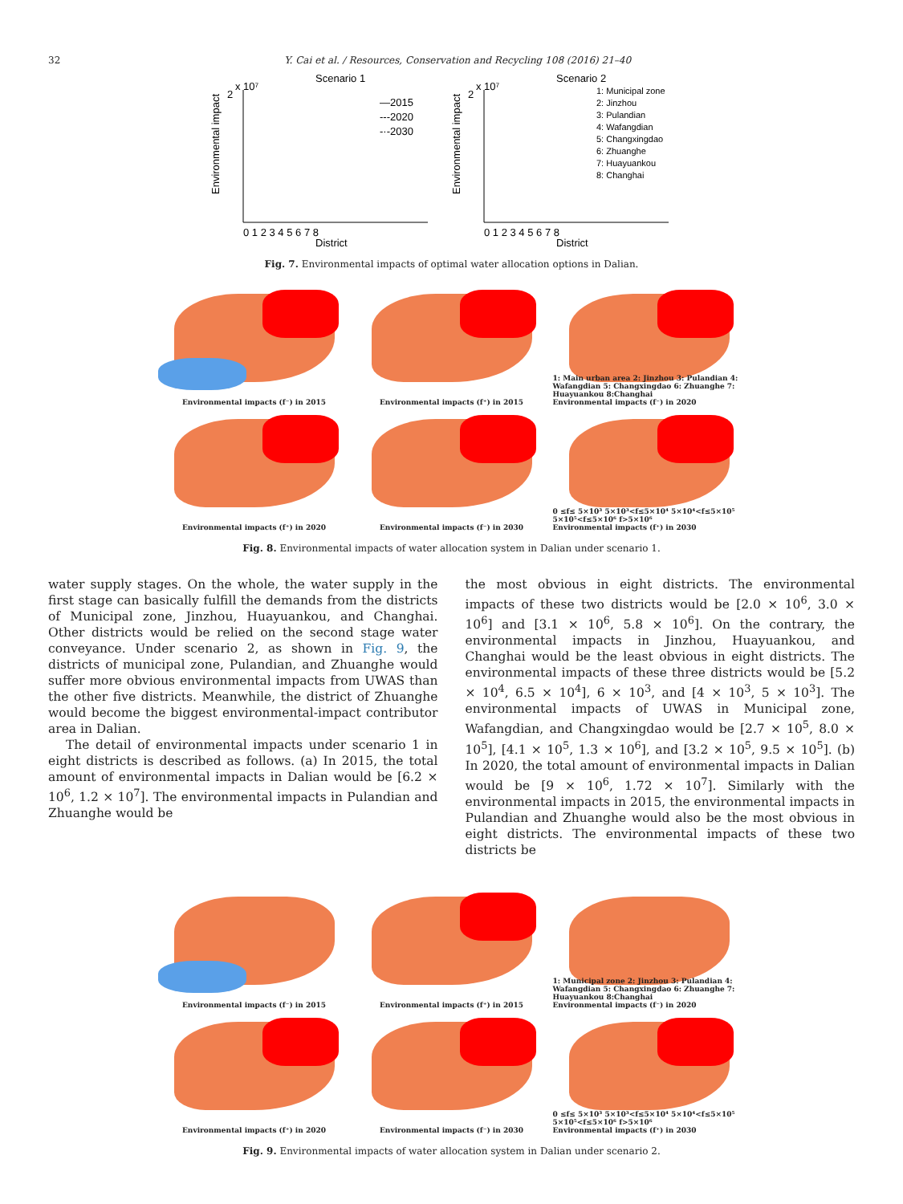32 Y. Cai et al. / Resources, Conservation and Recycling 108 (2016) 21–40
Scenario 1
Scenario 2
2
x 10⁷
2
x 10⁷
Environmental impact
Environmental impact
0 1 2 3 4 5 6 7 8
0 1 2 3 4 5 6 7 8
District
District
—2015
---2020
-·-2030
1: Municipal zone
2: Jinzhou
3: Pulandian
4: Wafangdian
5: Changxingdao
6: Zhuanghe
7: Huayuankou
8: Changhai
Fig. 7. Environmental impacts of optimal water allocation options in Dalian.
Environmental impacts (f⁻) in 2015
Environmental impacts (f⁺) in 2015
1: Main urban area 2: Jinzhou 3: Pulandian 4: Wafangdian 5: Changxingdao 6: Zhuanghe 7: Huayuankou 8:Changhai
Environmental impacts (f⁻) in 2020
Environmental impacts (f⁺) in 2020
Environmental impacts (f⁻) in 2030
0 ≤f≤ 5×10³ 5×10³<f≤5×10⁴ 5×10⁴<f≤5×10⁵ 5×10⁵<f≤5×10⁶ f>5×10⁶
Environmental impacts (f⁺) in 2030
Fig. 8. Environmental impacts of water allocation system in Dalian under scenario 1.
water supply stages. On the whole, the water supply in the first stage can basically fulfill the demands from the districts of Municipal zone, Jinzhou, Huayuankou, and Changhai. Other districts would be relied on the second stage water conveyance. Under scenario 2, as shown in Fig. 9, the districts of municipal zone, Pulandian, and Zhuanghe would suffer more obvious environmental impacts from UWAS than the other five districts. Meanwhile, the district of Zhuanghe would become the biggest environmental-impact contributor area in Dalian.
The detail of environmental impacts under scenario 1 in eight districts is described as follows. (a) In 2015, the total amount of environmental impacts in Dalian would be [6.2 × 10<sup>6</sup>, 1.2 × 10<sup>7</sup>]. The environmental impacts in Pulandian and Zhuanghe would be
the most obvious in eight districts. The environmental impacts of these two districts would be [2.0 × 10<sup>6</sup>, 3.0 × 10<sup>6</sup>] and [3.1 × 10<sup>6</sup>, 5.8 × 10<sup>6</sup>]. On the contrary, the environmental impacts in Jinzhou, Huayuankou, and Changhai would be the least obvious in eight districts. The environmental impacts of these three districts would be [5.2 × 10<sup>4</sup>, 6.5 × 10<sup>4</sup>], 6 × 10<sup>3</sup>, and [4 × 10<sup>3</sup>, 5 × 10<sup>3</sup>]. The environmental impacts of UWAS in Municipal zone, Wafangdian, and Changxingdao would be [2.7 × 10<sup>5</sup>, 8.0 × 10<sup>5</sup>], [4.1 × 10<sup>5</sup>, 1.3 × 10<sup>6</sup>], and [3.2 × 10<sup>5</sup>, 9.5 × 10<sup>5</sup>]. (b) In 2020, the total amount of environmental impacts in Dalian would be [9 × 10<sup>6</sup>, 1.72 × 10<sup>7</sup>]. Similarly with the environmental impacts in 2015, the environmental impacts in Pulandian and Zhuanghe would also be the most obvious in eight districts. The environmental impacts of these two districts be
Environmental impacts (f⁻) in 2015
Environmental impacts (f⁺) in 2015
1: Municipal zone 2: Jinzhou 3: Pulandian 4: Wafangdian 5: Changxingdao 6: Zhuanghe 7: Huayuankou 8:Changhai
Environmental impacts (f⁻) in 2020
Environmental impacts (f⁺) in 2020
Environmental impacts (f⁻) in 2030
0 ≤f≤ 5×10³ 5×10³<f≤5×10⁴ 5×10⁴<f≤5×10⁵ 5×10⁵<f≤5×10⁶ f>5×10⁶
Environmental impacts (f⁺) in 2030
Fig. 9. Environmental impacts of water allocation system in Dalian under scenario 2.